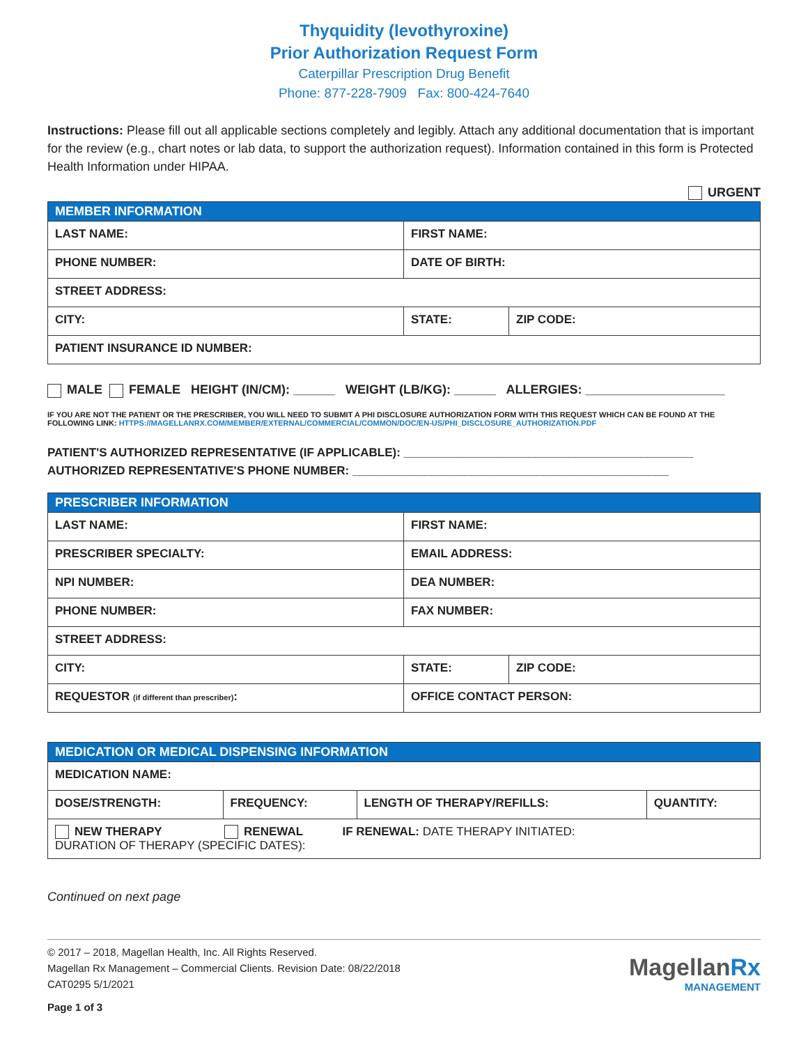Thyquidity (levothyroxine)
Prior Authorization Request Form
Caterpillar Prescription Drug Benefit
Phone: 877-228-7909 Fax: 800-424-7640
Instructions: Please fill out all applicable sections completely and legibly. Attach any additional documentation that is important for the review (e.g., chart notes or lab data, to support the authorization request). Information contained in this form is Protected Health Information under HIPAA.
URGENT
| MEMBER INFORMATION | | |
| --- | --- | --- |
| LAST NAME: | FIRST NAME: | |
| PHONE NUMBER: | DATE OF BIRTH: | |
| STREET ADDRESS: | | |
| CITY: | STATE: | ZIP CODE: |
| PATIENT INSURANCE ID NUMBER: | | |
MALE FEMALE HEIGHT (IN/CM): ______ WEIGHT (LB/KG): ______ ALLERGIES: ____________________
IF YOU ARE NOT THE PATIENT OR THE PRESCRIBER, YOU WILL NEED TO SUBMIT A PHI DISCLOSURE AUTHORIZATION FORM WITH THIS REQUEST WHICH CAN BE FOUND AT THE FOLLOWING LINK: HTTPS://MAGELLANRX.COM/MEMBER/EXTERNAL/COMMERCIAL/COMMON/DOC/EN-US/PHI_DISCLOSURE_AUTHORIZATION.PDF
PATIENT'S AUTHORIZED REPRESENTATIVE (IF APPLICABLE): ____________________________________________
AUTHORIZED REPRESENTATIVE'S PHONE NUMBER: ________________________________________________
| PRESCRIBER INFORMATION | | |
| --- | --- | --- |
| LAST NAME: | FIRST NAME: | |
| PRESCRIBER SPECIALTY: | EMAIL ADDRESS: | |
| NPI NUMBER: | DEA NUMBER: | |
| PHONE NUMBER: | FAX NUMBER: | |
| STREET ADDRESS: | | |
| CITY: | STATE: | ZIP CODE: |
| REQUESTOR (if different than prescriber) : | OFFICE CONTACT PERSON: | |
| MEDICATION OR MEDICAL DISPENSING INFORMATION | | | |
| --- | --- | --- | --- |
| MEDICATION NAME: | | | |
| DOSE/STRENGTH: | FREQUENCY: | LENGTH OF THERAPY/REFILLS: | QUANTITY: |
| NEW THERAPY RENEWAL IF RENEWAL: DATE THERAPY INITIATED: DURATION OF THERAPY (SPECIFIC DATES): | | | |
Continued on next page
© 2017 – 2018, Magellan Health, Inc. All Rights Reserved.
Magellan Rx Management – Commercial Clients. Revision Date: 08/22/2018
CAT0295 5/1/2021
Page 1 of 3
MagellanRx
MANAGEMENT